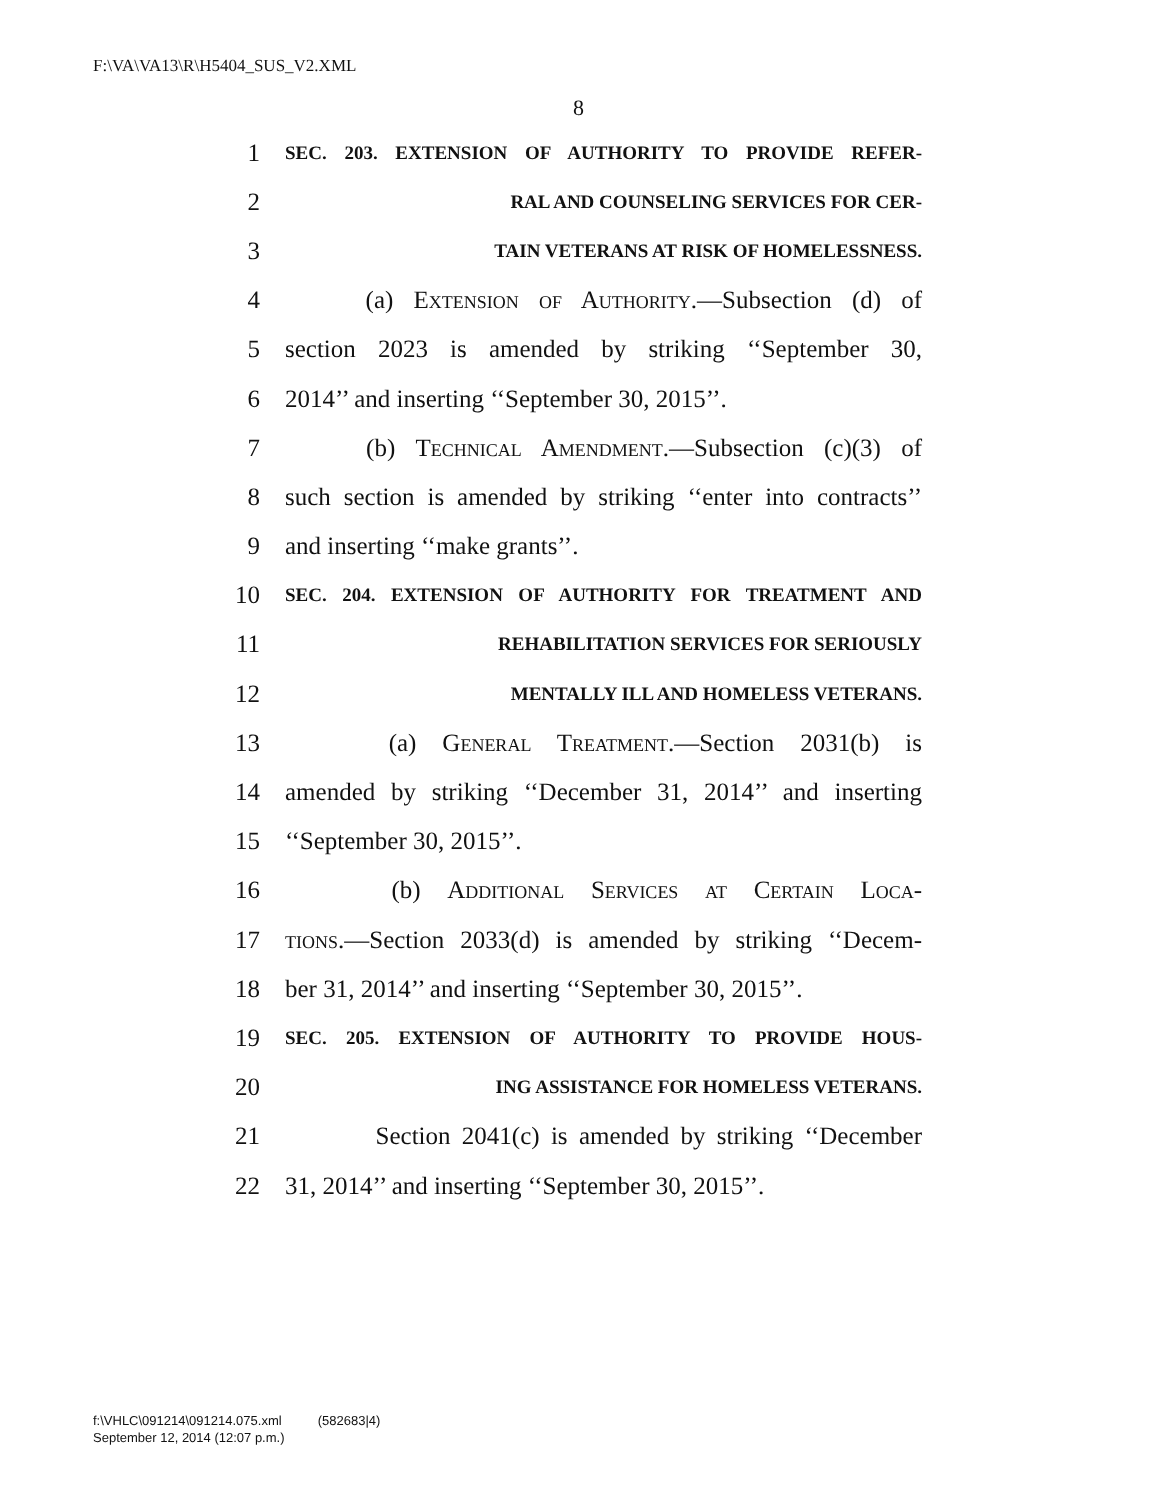F:\VA\VA13\R\H5404_SUS_V2.XML
8
1 SEC. 203. EXTENSION OF AUTHORITY TO PROVIDE REFER-
2 RAL AND COUNSELING SERVICES FOR CER-
3 TAIN VETERANS AT RISK OF HOMELESSNESS.
4 (a) Extension of Authority.—Subsection (d) of
5 section 2023 is amended by striking ‘‘September 30,
6 2014’’ and inserting ‘‘September 30, 2015’’.
7 (b) Technical Amendment.—Subsection (c)(3) of
8 such section is amended by striking ‘‘enter into contracts’’
9 and inserting ‘‘make grants’’.
10 SEC. 204. EXTENSION OF AUTHORITY FOR TREATMENT AND
11 REHABILITATION SERVICES FOR SERIOUSLY
12 MENTALLY ILL AND HOMELESS VETERANS.
13 (a) General Treatment.—Section 2031(b) is
14 amended by striking ‘‘December 31, 2014’’ and inserting
15 ‘‘September 30, 2015’’.
16 (b) Additional Services at Certain Loca-
17 tions.—Section 2033(d) is amended by striking ‘‘Decem-
18 ber 31, 2014’’ and inserting ‘‘September 30, 2015’’.
19 SEC. 205. EXTENSION OF AUTHORITY TO PROVIDE HOUS-
20 ING ASSISTANCE FOR HOMELESS VETERANS.
21 Section 2041(c) is amended by striking ‘‘December
22 31, 2014’’ and inserting ‘‘September 30, 2015’’.
f:\VHLC\091214\091214.075.xml (582683|4)
September 12, 2014 (12:07 p.m.)